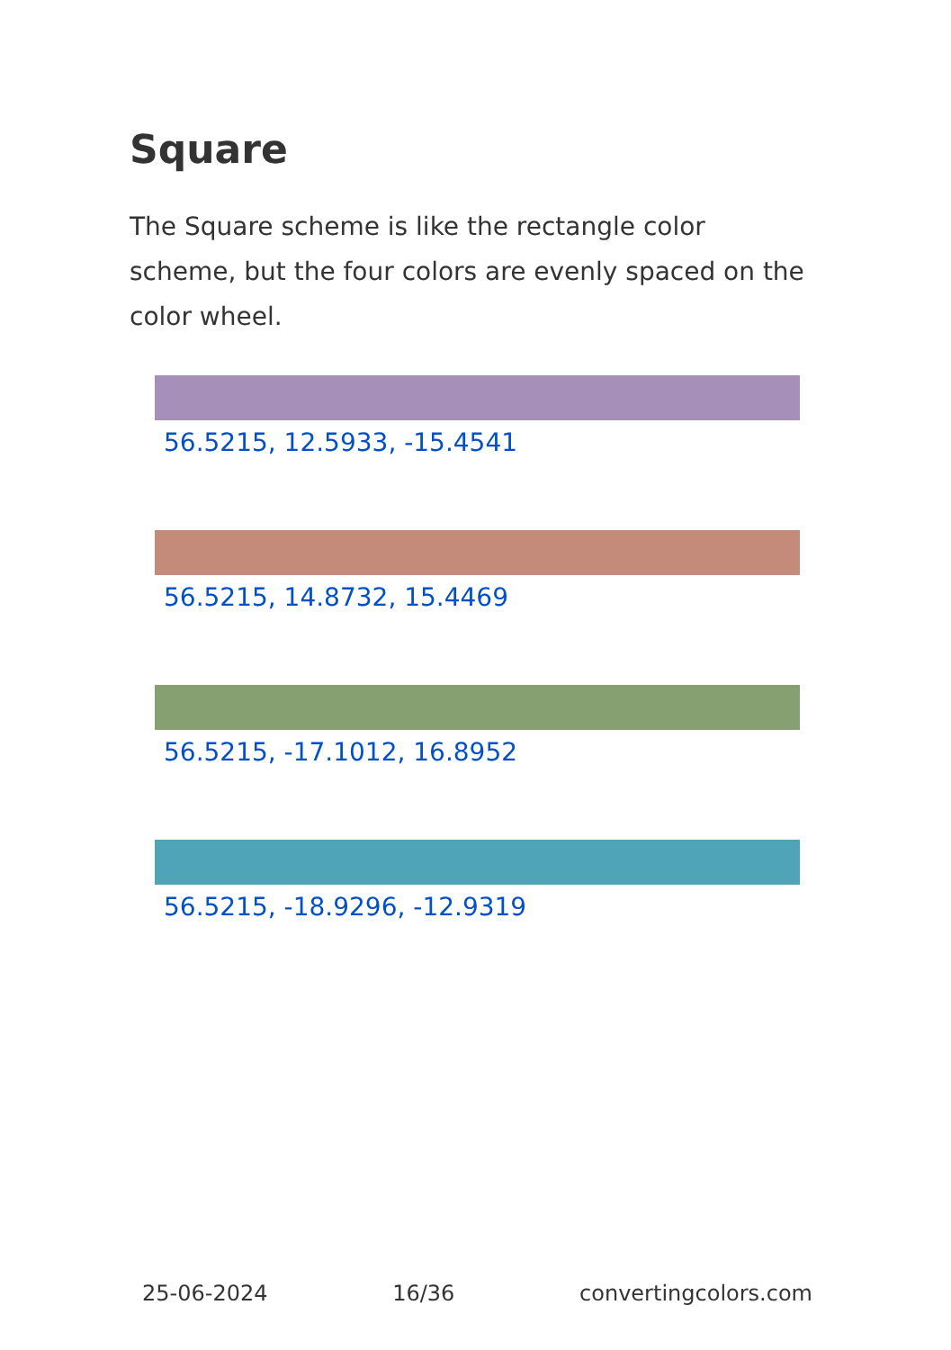Square
The Square scheme is like the rectangle color scheme, but the four colors are evenly spaced on the color wheel.
56.5215, 12.5933, -15.4541
56.5215, 14.8732, 15.4469
56.5215, -17.1012, 16.8952
56.5215, -18.9296, -12.9319
25-06-2024 16/36 convertingcolors.com